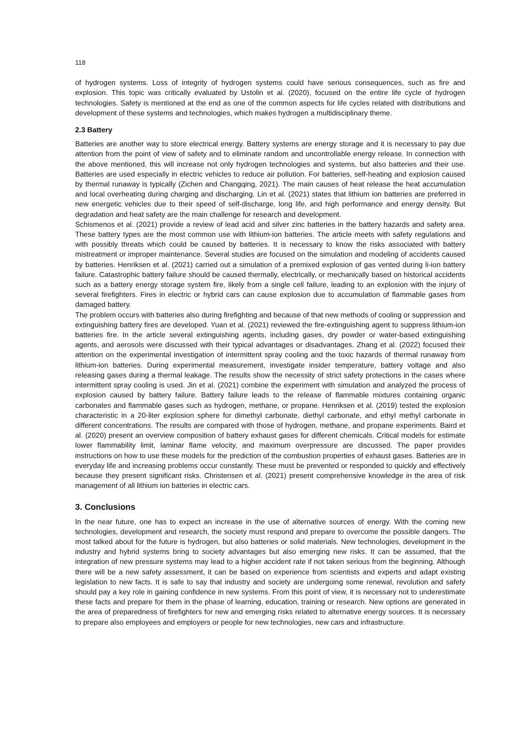118
of hydrogen systems. Loss of integrity of hydrogen systems could have serious consequences, such as fire and explosion. This topic was critically evaluated by Ustolin et al. (2020), focused on the entire life cycle of hydrogen technologies. Safety is mentioned at the end as one of the common aspects for life cycles related with distributions and development of these systems and technologies, which makes hydrogen a multidisciplinary theme.
2.3 Battery
Batteries are another way to store electrical energy. Battery systems are energy storage and it is necessary to pay due attention from the point of view of safety and to eliminate random and uncontrollable energy release. In connection with the above mentioned, this will increase not only hydrogen technologies and systems, but also batteries and their use. Batteries are used especially in electric vehicles to reduce air pollution. For batteries, self-heating and explosion caused by thermal runaway is typically (Zichen and Changqing, 2021). The main causes of heat release the heat accumulation and local overheating during charging and discharging. Lin et al. (2021) states that lithium ion batteries are preferred in new energetic vehicles due to their speed of self-discharge, long life, and high performance and energy density. But degradation and heat safety are the main challenge for research and development.
Schismenos et al. (2021) provide a review of lead acid and silver zinc batteries in the battery hazards and safety area. These battery types are the most common use with lithium-ion batteries. The article meets with safety regulations and with possibly threats which could be caused by batteries. It is necessary to know the risks associated with battery mistreatment or improper maintenance. Several studies are focused on the simulation and modeling of accidents caused by batteries. Henriksen et al. (2021) carried out a simulation of a premixed explosion of gas vented during li-ion battery failure. Catastrophic battery failure should be caused thermally, electrically, or mechanically based on historical accidents such as a battery energy storage system fire, likely from a single cell failure, leading to an explosion with the injury of several firefighters. Fires in electric or hybrid cars can cause explosion due to accumulation of flammable gases from damaged battery.
The problem occurs with batteries also during firefighting and because of that new methods of cooling or suppression and extinguishing battery fires are developed. Yuan et al. (2021) reviewed the fire-extinguishing agent to suppress lithium-ion batteries fire. In the article several extinguishing agents, including gases, dry powder or water-based extinguishing agents, and aerosols were discussed with their typical advantages or disadvantages. Zhang et al. (2022) focused their attention on the experimental investigation of intermittent spray cooling and the toxic hazards of thermal runaway from lithium-ion batteries. During experimental measurement, investigate insider temperature, battery voltage and also releasing gases during a thermal leakage. The results show the necessity of strict safety protections in the cases where intermittent spray cooling is used. Jin et al. (2021) combine the experiment with simulation and analyzed the process of explosion caused by battery failure. Battery failure leads to the release of flammable mixtures containing organic carbonates and flammable gases such as hydrogen, methane, or propane. Henriksen et al. (2019) tested the explosion characteristic in a 20-liter explosion sphere for dimethyl carbonate, diethyl carbonate, and ethyl methyl carbonate in different concentrations. The results are compared with those of hydrogen, methane, and propane experiments. Baird et al. (2020) present an overview composition of battery exhaust gases for different chemicals. Critical models for estimate lower flammability limit, laminar flame velocity, and maximum overpressure are discussed. The paper provides instructions on how to use these models for the prediction of the combustion properties of exhaust gases. Batteries are in everyday life and increasing problems occur constantly. These must be prevented or responded to quickly and effectively because they present significant risks. Christensen et al. (2021) present comprehensive knowledge in the area of risk management of all lithium ion batteries in electric cars.
3. Conclusions
In the near future, one has to expect an increase in the use of alternative sources of energy. With the coming new technologies, development and research, the society must respond and prepare to overcome the possible dangers. The most talked about for the future is hydrogen, but also batteries or solid materials. New technologies, development in the industry and hybrid systems bring to society advantages but also emerging new risks. It can be assumed, that the integration of new pressure systems may lead to a higher accident rate if not taken serious from the beginning. Although there will be a new safety assessment, it can be based on experience from scientists and experts and adapt existing legislation to new facts. It is safe to say that industry and society are undergoing some renewal, revolution and safety should pay a key role in gaining confidence in new systems. From this point of view, it is necessary not to underestimate these facts and prepare for them in the phase of learning, education, training or research. New options are generated in the area of preparedness of firefighters for new and emerging risks related to alternative energy sources. It is necessary to prepare also employees and employers or people for new technologies, new cars and infrastructure.